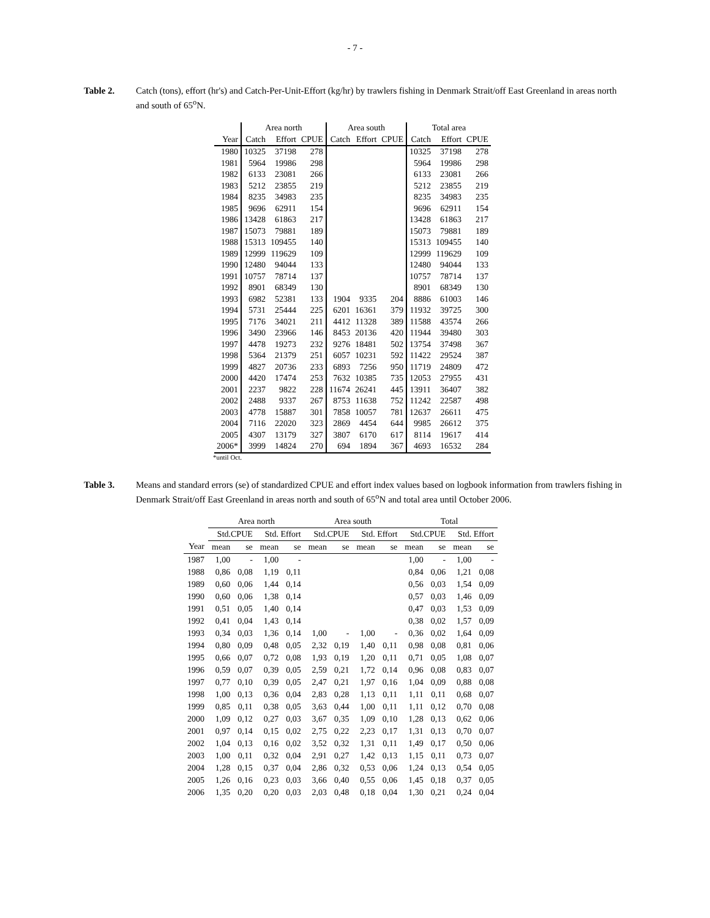- 7 -
Table 2. Catch (tons), effort (hr's) and Catch-Per-Unit-Effort (kg/hr) by trawlers fishing in Denmark Strait/off East Greenland in areas north and south of 65<sup>o</sup>N.
| | Area north | | | Area south | | | Total area | | |
| --- | --- | --- | --- | --- | --- | --- | --- | --- | --- |
| Year | Catch | Effort | CPUE | Catch | Effort | CPUE | Catch | Effort | CPUE |
| 1980 | 10325 | 37198 | 278 | | | | 10325 | 37198 | 278 |
| 1981 | 5964 | 19986 | 298 | | | | 5964 | 19986 | 298 |
| 1982 | 6133 | 23081 | 266 | | | | 6133 | 23081 | 266 |
| 1983 | 5212 | 23855 | 219 | | | | 5212 | 23855 | 219 |
| 1984 | 8235 | 34983 | 235 | | | | 8235 | 34983 | 235 |
| 1985 | 9696 | 62911 | 154 | | | | 9696 | 62911 | 154 |
| 1986 | 13428 | 61863 | 217 | | | | 13428 | 61863 | 217 |
| 1987 | 15073 | 79881 | 189 | | | | 15073 | 79881 | 189 |
| 1988 | 15313 | 109455 | 140 | | | | 15313 | 109455 | 140 |
| 1989 | 12999 | 119629 | 109 | | | | 12999 | 119629 | 109 |
| 1990 | 12480 | 94044 | 133 | | | | 12480 | 94044 | 133 |
| 1991 | 10757 | 78714 | 137 | | | | 10757 | 78714 | 137 |
| 1992 | 8901 | 68349 | 130 | | | | 8901 | 68349 | 130 |
| 1993 | 6982 | 52381 | 133 | 1904 | 9335 | 204 | 8886 | 61003 | 146 |
| 1994 | 5731 | 25444 | 225 | 6201 | 16361 | 379 | 11932 | 39725 | 300 |
| 1995 | 7176 | 34021 | 211 | 4412 | 11328 | 389 | 11588 | 43574 | 266 |
| 1996 | 3490 | 23966 | 146 | 8453 | 20136 | 420 | 11944 | 39480 | 303 |
| 1997 | 4478 | 19273 | 232 | 9276 | 18481 | 502 | 13754 | 37498 | 367 |
| 1998 | 5364 | 21379 | 251 | 6057 | 10231 | 592 | 11422 | 29524 | 387 |
| 1999 | 4827 | 20736 | 233 | 6893 | 7256 | 950 | 11719 | 24809 | 472 |
| 2000 | 4420 | 17474 | 253 | 7632 | 10385 | 735 | 12053 | 27955 | 431 |
| 2001 | 2237 | 9822 | 228 | 11674 | 26241 | 445 | 13911 | 36407 | 382 |
| 2002 | 2488 | 9337 | 267 | 8753 | 11638 | 752 | 11242 | 22587 | 498 |
| 2003 | 4778 | 15887 | 301 | 7858 | 10057 | 781 | 12637 | 26611 | 475 |
| 2004 | 7116 | 22020 | 323 | 2869 | 4454 | 644 | 9985 | 26612 | 375 |
| 2005 | 4307 | 13179 | 327 | 3807 | 6170 | 617 | 8114 | 19617 | 414 |
| 2006* | 3999 | 14824 | 270 | 694 | 1894 | 367 | 4693 | 16532 | 284 |
*until Oct.
Table 3. Means and standard errors (se) of standardized CPUE and effort index values based on logbook information from trawlers fishing in Denmark Strait/off East Greenland in areas north and south of 65<sup>o</sup>N and total area until October 2006.
| | Area north | | | | Area south | | | | Total | | | |
| | Std.CPUE | | Std. Effort | | Std.CPUE | | Std. Effort | | Std.CPUE | | Std. Effort | |
| Year | mean | se | mean | se | mean | se | mean | se | mean | se | mean | se |
| 1987 | 1,00 | - | 1,00 | - | | | | | 1,00 | - | 1,00 | - |
| 1988 | 0,86 | 0,08 | 1,19 | 0,11 | | | | | 0,84 | 0,06 | 1,21 | 0,08 |
| 1989 | 0,60 | 0,06 | 1,44 | 0,14 | | | | | 0,56 | 0,03 | 1,54 | 0,09 |
| 1990 | 0,60 | 0,06 | 1,38 | 0,14 | | | | | 0,57 | 0,03 | 1,46 | 0,09 |
| 1991 | 0,51 | 0,05 | 1,40 | 0,14 | | | | | 0,47 | 0,03 | 1,53 | 0,09 |
| 1992 | 0,41 | 0,04 | 1,43 | 0,14 | | | | | 0,38 | 0,02 | 1,57 | 0,09 |
| 1993 | 0,34 | 0,03 | 1,36 | 0,14 | 1,00 | - | 1,00 | - | 0,36 | 0,02 | 1,64 | 0,09 |
| 1994 | 0,80 | 0,09 | 0,48 | 0,05 | 2,32 | 0,19 | 1,40 | 0,11 | 0,98 | 0,08 | 0,81 | 0,06 |
| 1995 | 0,66 | 0,07 | 0,72 | 0,08 | 1,93 | 0,19 | 1,20 | 0,11 | 0,71 | 0,05 | 1,08 | 0,07 |
| 1996 | 0,59 | 0,07 | 0,39 | 0,05 | 2,59 | 0,21 | 1,72 | 0,14 | 0,96 | 0,08 | 0,83 | 0,07 |
| 1997 | 0,77 | 0,10 | 0,39 | 0,05 | 2,47 | 0,21 | 1,97 | 0,16 | 1,04 | 0,09 | 0,88 | 0,08 |
| 1998 | 1,00 | 0,13 | 0,36 | 0,04 | 2,83 | 0,28 | 1,13 | 0,11 | 1,11 | 0,11 | 0,68 | 0,07 |
| 1999 | 0,85 | 0,11 | 0,38 | 0,05 | 3,63 | 0,44 | 1,00 | 0,11 | 1,11 | 0,12 | 0,70 | 0,08 |
| 2000 | 1,09 | 0,12 | 0,27 | 0,03 | 3,67 | 0,35 | 1,09 | 0,10 | 1,28 | 0,13 | 0,62 | 0,06 |
| 2001 | 0,97 | 0,14 | 0,15 | 0,02 | 2,75 | 0,22 | 2,23 | 0,17 | 1,31 | 0,13 | 0,70 | 0,07 |
| 2002 | 1,04 | 0,13 | 0,16 | 0,02 | 3,52 | 0,32 | 1,31 | 0,11 | 1,49 | 0,17 | 0,50 | 0,06 |
| 2003 | 1,00 | 0,11 | 0,32 | 0,04 | 2,91 | 0,27 | 1,42 | 0,13 | 1,15 | 0,11 | 0,73 | 0,07 |
| 2004 | 1,28 | 0,15 | 0,37 | 0,04 | 2,86 | 0,32 | 0,53 | 0,06 | 1,24 | 0,13 | 0,54 | 0,05 |
| 2005 | 1,26 | 0,16 | 0,23 | 0,03 | 3,66 | 0,40 | 0,55 | 0,06 | 1,45 | 0,18 | 0,37 | 0,05 |
| 2006 | 1,35 | 0,20 | 0,20 | 0,03 | 2,03 | 0,48 | 0,18 | 0,04 | 1,30 | 0,21 | 0,24 | 0,04 |